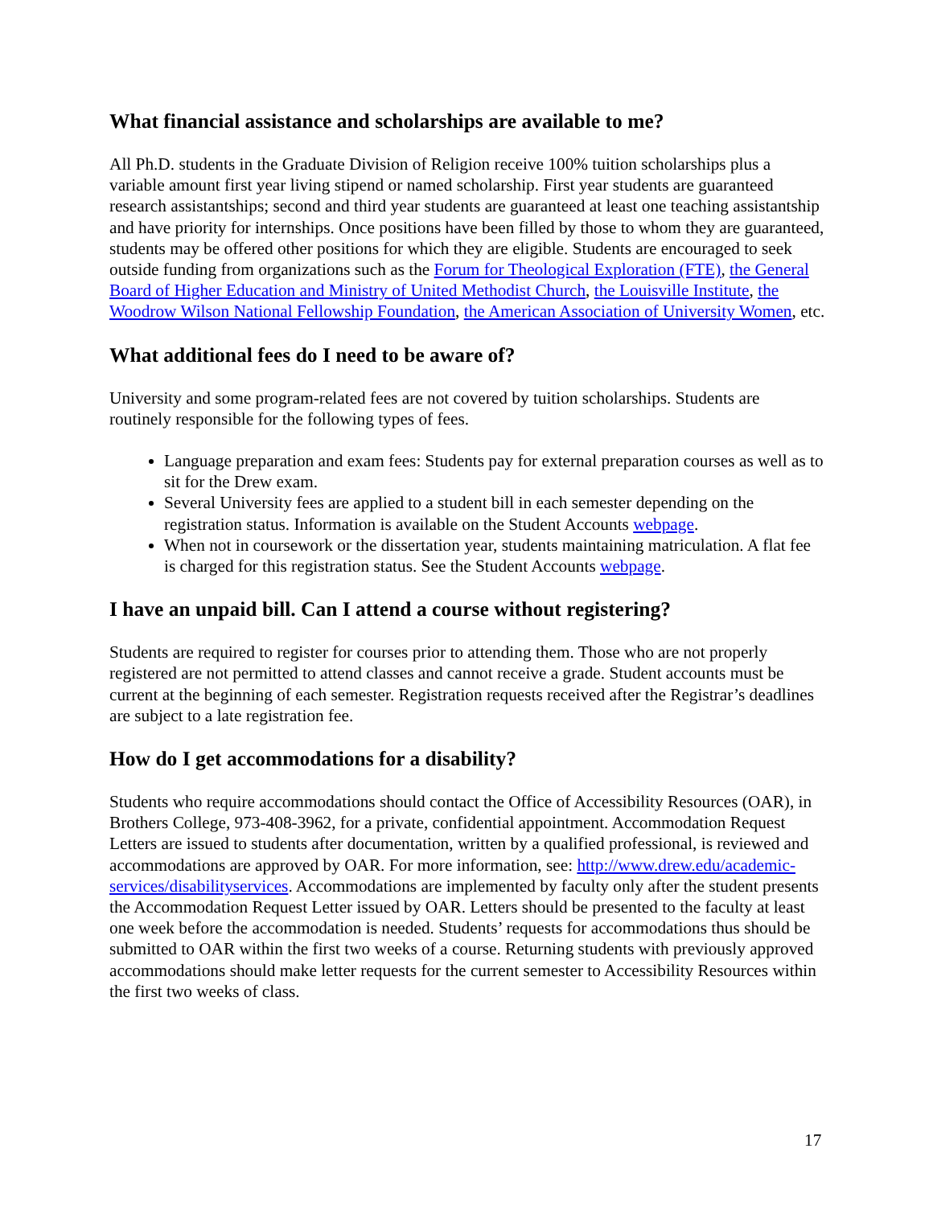What financial assistance and scholarships are available to me?
All Ph.D. students in the Graduate Division of Religion receive 100% tuition scholarships plus a variable amount first year living stipend or named scholarship. First year students are guaranteed research assistantships; second and third year students are guaranteed at least one teaching assistantship and have priority for internships. Once positions have been filled by those to whom they are guaranteed, students may be offered other positions for which they are eligible. Students are encouraged to seek outside funding from organizations such as the Forum for Theological Exploration (FTE), the General Board of Higher Education and Ministry of United Methodist Church, the Louisville Institute, the Woodrow Wilson National Fellowship Foundation, the American Association of University Women, etc.
What additional fees do I need to be aware of?
University and some program-related fees are not covered by tuition scholarships. Students are routinely responsible for the following types of fees.
Language preparation and exam fees: Students pay for external preparation courses as well as to sit for the Drew exam.
Several University fees are applied to a student bill in each semester depending on the registration status. Information is available on the Student Accounts webpage.
When not in coursework or the dissertation year, students maintaining matriculation. A flat fee is charged for this registration status. See the Student Accounts webpage.
I have an unpaid bill. Can I attend a course without registering?
Students are required to register for courses prior to attending them. Those who are not properly registered are not permitted to attend classes and cannot receive a grade. Student accounts must be current at the beginning of each semester. Registration requests received after the Registrar’s deadlines are subject to a late registration fee.
How do I get accommodations for a disability?
Students who require accommodations should contact the Office of Accessibility Resources (OAR), in Brothers College, 973-408-3962, for a private, confidential appointment. Accommodation Request Letters are issued to students after documentation, written by a qualified professional, is reviewed and accommodations are approved by OAR. For more information, see: http://www.drew.edu/academic-services/disabilityservices. Accommodations are implemented by faculty only after the student presents the Accommodation Request Letter issued by OAR. Letters should be presented to the faculty at least one week before the accommodation is needed. Students’ requests for accommodations thus should be submitted to OAR within the first two weeks of a course. Returning students with previously approved accommodations should make letter requests for the current semester to Accessibility Resources within the first two weeks of class.
17